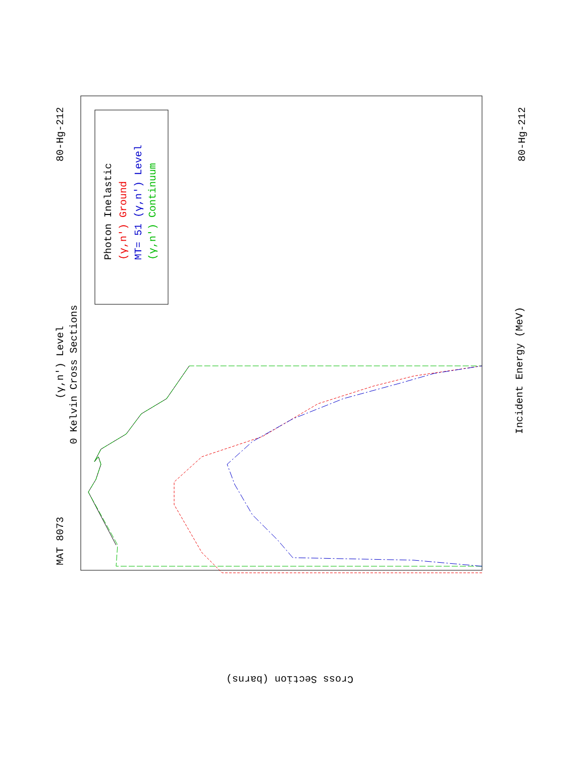MAT 8073
80-Hg-212
80-Hg-212
(γ,n') Level
0 Kelvin Cross Sections
Incident Energy (MeV)
Cross Section (barns)
Photon Inelastic
(γ,n') Ground
MT= 51 (γ,n') Level
(γ,n') Continuum